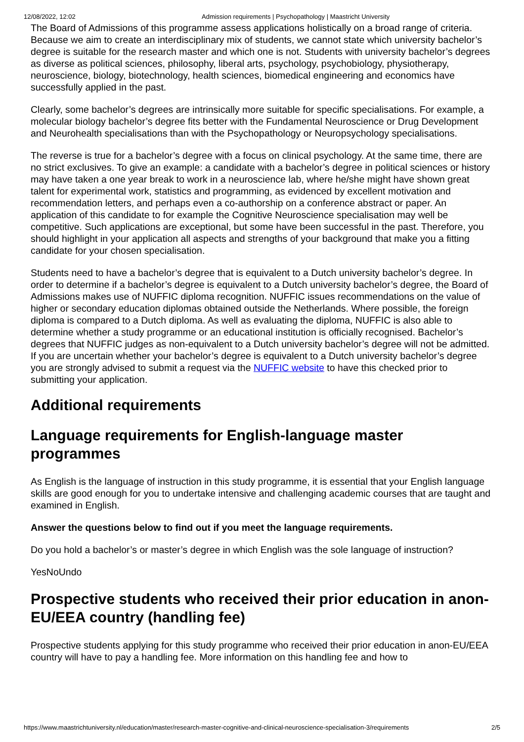12/08/2022, 12:02 Admission requirements | Psychopathology | Maastricht University
The Board of Admissions of this programme assess applications holistically on a broad range of criteria. Because we aim to create an interdisciplinary mix of students, we cannot state which university bachelor’s degree is suitable for the research master and which one is not. Students with university bachelor’s degrees as diverse as political sciences, philosophy, liberal arts, psychology, psychobiology, physiotherapy, neuroscience, biology, biotechnology, health sciences, biomedical engineering and economics have successfully applied in the past.
Clearly, some bachelor’s degrees are intrinsically more suitable for specific specialisations. For example, a molecular biology bachelor’s degree fits better with the Fundamental Neuroscience or Drug Development and Neurohealth specialisations than with the Psychopathology or Neuropsychology specialisations.
The reverse is true for a bachelor’s degree with a focus on clinical psychology. At the same time, there are no strict exclusives. To give an example: a candidate with a bachelor’s degree in political sciences or history may have taken a one year break to work in a neuroscience lab, where he/she might have shown great talent for experimental work, statistics and programming, as evidenced by excellent motivation and recommendation letters, and perhaps even a co-authorship on a conference abstract or paper. An application of this candidate to for example the Cognitive Neuroscience specialisation may well be competitive. Such applications are exceptional, but some have been successful in the past. Therefore, you should highlight in your application all aspects and strengths of your background that make you a fitting candidate for your chosen specialisation.
Students need to have a bachelor’s degree that is equivalent to a Dutch university bachelor’s degree. In order to determine if a bachelor’s degree is equivalent to a Dutch university bachelor’s degree, the Board of Admissions makes use of NUFFIC diploma recognition. NUFFIC issues recommendations on the value of higher or secondary education diplomas obtained outside the Netherlands. Where possible, the foreign diploma is compared to a Dutch diploma. As well as evaluating the diploma, NUFFIC is also able to determine whether a study programme or an educational institution is officially recognised. Bachelor’s degrees that NUFFIC judges as non-equivalent to a Dutch university bachelor’s degree will not be admitted. If you are uncertain whether your bachelor’s degree is equivalent to a Dutch university bachelor’s degree you are strongly advised to submit a request via the NUFFIC website to have this checked prior to submitting your application.
Additional requirements
Language requirements for English-language master programmes
As English is the language of instruction in this study programme, it is essential that your English language skills are good enough for you to undertake intensive and challenging academic courses that are taught and examined in English.
Answer the questions below to find out if you meet the language requirements.
Do you hold a bachelor’s or master’s degree in which English was the sole language of instruction?
YesNoUndo
Prospective students who received their prior education in anon-EU/EEA country (handling fee)
Prospective students applying for this study programme who received their prior education in anon-EU/EEA country will have to pay a handling fee. More information on this handling fee and how to
https://www.maastrichtuniversity.nl/education/master/research-master-cognitive-and-clinical-neuroscience-specialisation-3/requirements 2/5